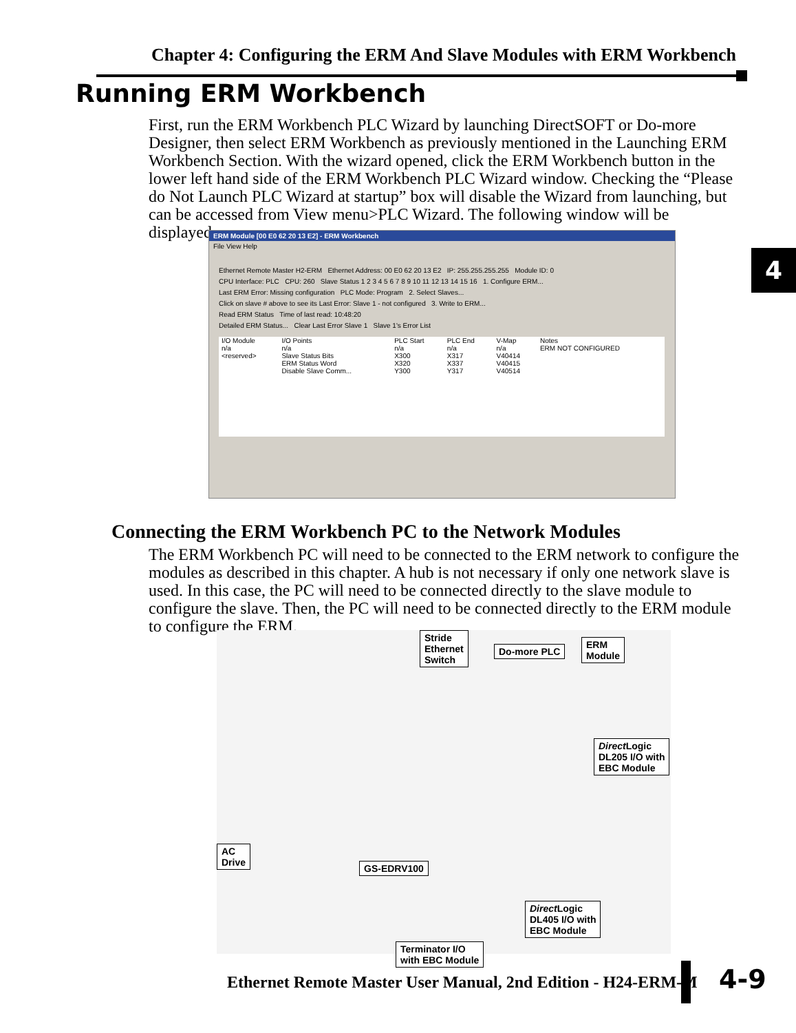Chapter 4: Configuring the ERM And Slave Modules with ERM Workbench
Running ERM Workbench
First, run the ERM Workbench PLC Wizard by launching DirectSOFT or Do-more Designer, then select ERM Workbench as previously mentioned in the Launching ERM Workbench Section. With the wizard opened, click the ERM Workbench button in the lower left hand side of the ERM Workbench PLC Wizard window. Checking the “Please do Not Launch PLC Wizard at startup” box will disable the Wizard from launching, but can be accessed from View menu>PLC Wizard. The following window will be displayed.
4
ERM Module [00 E0 62 20 13 E2] - ERM Workbench
File View Help
Ethernet Remote Master H2-ERM Ethernet Address: 00 E0 62 20 13 E2 IP: 255.255.255.255 Module ID: 0
CPU Interface: PLC CPU: 260 Slave Status 1 2 3 4 5 6 7 8 9 10 11 12 13 14 15 16 1. Configure ERM...
Last ERM Error: Missing configuration PLC Mode: Program 2. Select Slaves...
Click on slave # above to see its Last Error: Slave 1 - not configured 3. Write to ERM...
Read ERM Status Time of last read: 10:48:20
Detailed ERM Status... Clear Last Error Slave 1 Slave 1's Error List
| I/O Module | I/O Points | PLC Start | PLC End | V-Map | Notes |
| --- | --- | --- | --- | --- | --- |
| n/a | n/a | n/a | n/a | n/a | ERM NOT CONFIGURED |
| <reserved> | Slave Status Bits | X300 | X317 | V40414 | |
| | ERM Status Word | X320 | X337 | V40415 | |
| | Disable Slave Comm... | Y300 | Y317 | V40514 | |
Connecting the ERM Workbench PC to the Network Modules
The ERM Workbench PC will need to be connected to the ERM network to configure the modules as described in this chapter. A hub is not necessary if only one network slave is used. In this case, the PC will need to be connected directly to the slave module to configure the slave. Then, the PC will need to be connected directly to the ERM module to configure the ERM.
Stride
Ethernet
Switch
Do-more PLC
ERM
Module
Direct Logic
DL205 I/O with
EBC Module
AC
Drive
GS-EDRV100
Direct Logic
DL405 I/O with
EBC Module
Terminator I/O
with EBC Module
Ethernet Remote Master User Manual, 2nd Edition - H24-ERM-M
4-9